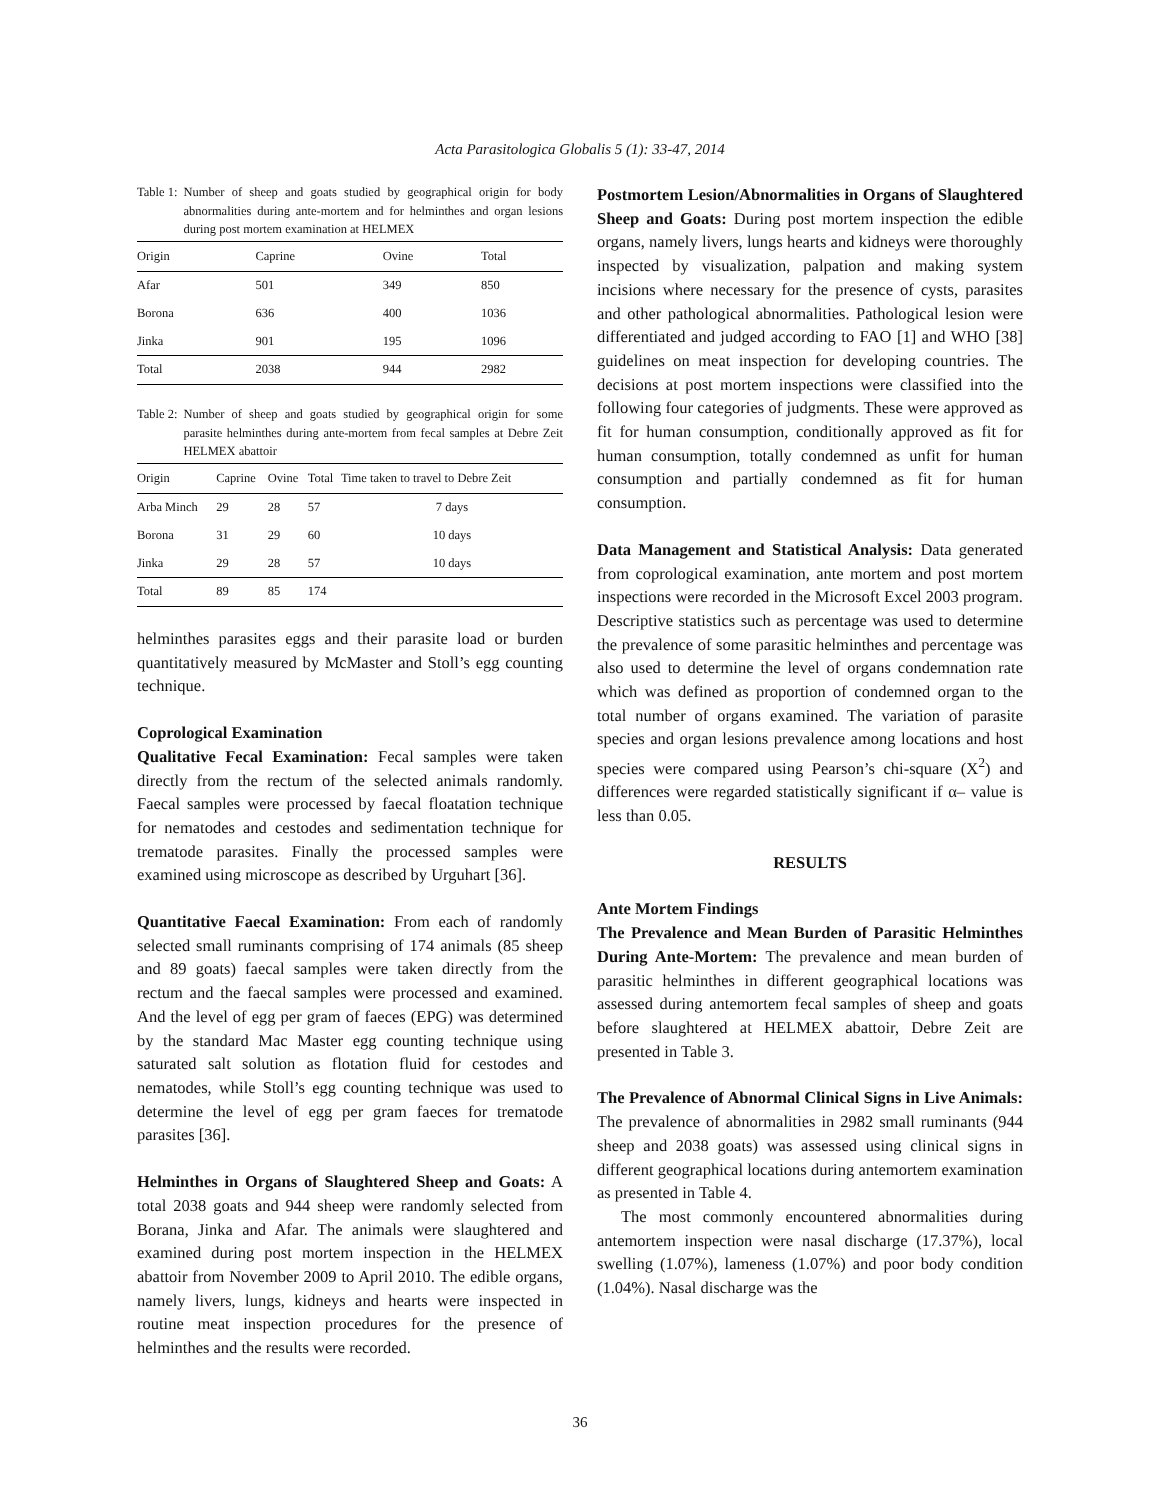Acta Parasitologica Globalis 5 (1): 33-47, 2014
Table 1: Number of sheep and goats studied by geographical origin for body abnormalities during ante-mortem and for helminthes and organ lesions during post mortem examination at HELMEX
| Origin | Caprine | Ovine | Total |
| --- | --- | --- | --- |
| Afar | 501 | 349 | 850 |
| Borona | 636 | 400 | 1036 |
| Jinka | 901 | 195 | 1096 |
| Total | 2038 | 944 | 2982 |
Table 2: Number of sheep and goats studied by geographical origin for some parasite helminthes during ante-mortem from fecal samples at Debre Zeit HELMEX abattoir
| Origin | Caprine | Ovine | Total | Time taken to travel to Debre Zeit |
| --- | --- | --- | --- | --- |
| Arba Minch | 29 | 28 | 57 | 7 days |
| Borona | 31 | 29 | 60 | 10 days |
| Jinka | 29 | 28 | 57 | 10 days |
| Total | 89 | 85 | 174 | |
helminthes parasites eggs and their parasite load or burden quantitatively measured by McMaster and Stoll’s egg counting technique.
Coprological Examination
Qualitative Fecal Examination: Fecal samples were taken directly from the rectum of the selected animals randomly. Faecal samples were processed by faecal floatation technique for nematodes and cestodes and sedimentation technique for trematode parasites. Finally the processed samples were examined using microscope as described by Urguhart [36].
Quantitative Faecal Examination: From each of randomly selected small ruminants comprising of 174 animals (85 sheep and 89 goats) faecal samples were taken directly from the rectum and the faecal samples were processed and examined. And the level of egg per gram of faeces (EPG) was determined by the standard Mac Master egg counting technique using saturated salt solution as flotation fluid for cestodes and nematodes, while Stoll’s egg counting technique was used to determine the level of egg per gram faeces for trematode parasites [36].
Helminthes in Organs of Slaughtered Sheep and Goats: A total 2038 goats and 944 sheep were randomly selected from Borana, Jinka and Afar. The animals were slaughtered and examined during post mortem inspection in the HELMEX abattoir from November 2009 to April 2010. The edible organs, namely livers, lungs, kidneys and hearts were inspected in routine meat inspection procedures for the presence of helminthes and the results were recorded.
Postmortem Lesion/Abnormalities in Organs of Slaughtered Sheep and Goats: During post mortem inspection the edible organs, namely livers, lungs hearts and kidneys were thoroughly inspected by visualization, palpation and making system incisions where necessary for the presence of cysts, parasites and other pathological abnormalities. Pathological lesion were differentiated and judged according to FAO [1] and WHO [38] guidelines on meat inspection for developing countries. The decisions at post mortem inspections were classified into the following four categories of judgments. These were approved as fit for human consumption, conditionally approved as fit for human consumption, totally condemned as unfit for human consumption and partially condemned as fit for human consumption.
Data Management and Statistical Analysis: Data generated from coprological examination, ante mortem and post mortem inspections were recorded in the Microsoft Excel 2003 program. Descriptive statistics such as percentage was used to determine the prevalence of some parasitic helminthes and percentage was also used to determine the level of organs condemnation rate which was defined as proportion of condemned organ to the total number of organs examined. The variation of parasite species and organ lesions prevalence among locations and host species were compared using Pearson’s chi-square (X<sup>2</sup>) and differences were regarded statistically significant if α– value is less than 0.05.
RESULTS
Ante Mortem Findings
The Prevalence and Mean Burden of Parasitic Helminthes During Ante-Mortem: The prevalence and mean burden of parasitic helminthes in different geographical locations was assessed during antemortem fecal samples of sheep and goats before slaughtered at HELMEX abattoir, Debre Zeit are presented in Table 3.
The Prevalence of Abnormal Clinical Signs in Live Animals: The prevalence of abnormalities in 2982 small ruminants (944 sheep and 2038 goats) was assessed using clinical signs in different geographical locations during antemortem examination as presented in Table 4.
The most commonly encountered abnormalities during antemortem inspection were nasal discharge (17.37%), local swelling (1.07%), lameness (1.07%) and poor body condition (1.04%). Nasal discharge was the
36